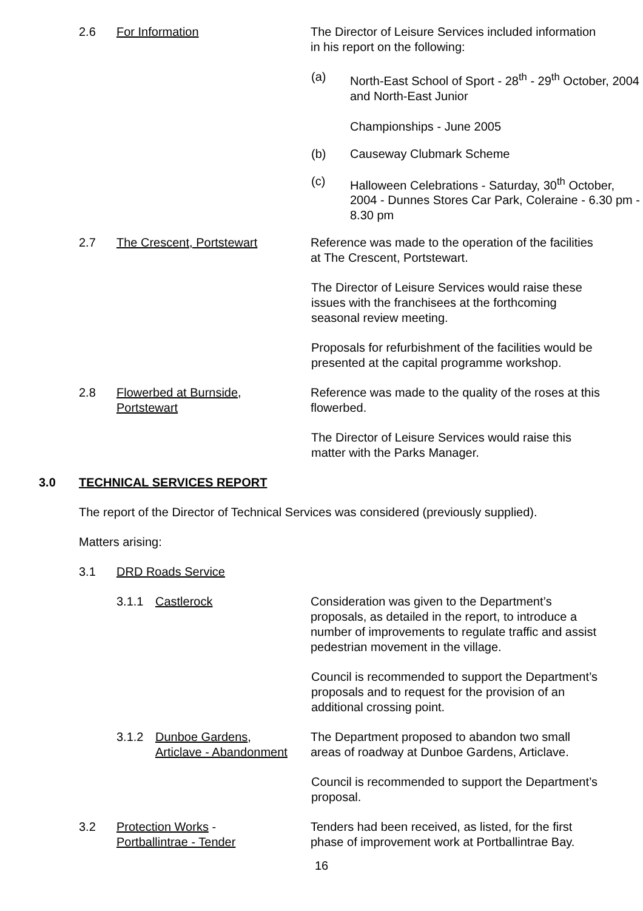2.6 For Information The Director of Leisure Services included information in his report on the following:
(a) North-East School of Sport - 28<sup>th</sup> - 29<sup>th</sup> October, 2004 and North-East Junior
Championships - June 2005
(b) Causeway Clubmark Scheme
(c) Halloween Celebrations - Saturday, 30<sup>th</sup> October, 2004 - Dunnes Stores Car Park, Coleraine - 6.30 pm - 8.30 pm
2.7 The Crescent, Portstewart Reference was made to the operation of the facilities at The Crescent, Portstewart.
The Director of Leisure Services would raise these issues with the franchisees at the forthcoming seasonal review meeting.
Proposals for refurbishment of the facilities would be presented at the capital programme workshop.
2.8 Flowerbed at Burnside,
Portstewart
Reference was made to the quality of the roses at this flowerbed.
The Director of Leisure Services would raise this matter with the Parks Manager.
3.0 TECHNICAL SERVICES REPORT
The report of the Director of Technical Services was considered (previously supplied).
Matters arising:
3.1 DRD Roads Service
3.1.1 Castlerock Consideration was given to the Department’s proposals, as detailed in the report, to introduce a number of improvements to regulate traffic and assist pedestrian movement in the village.
Council is recommended to support the Department’s proposals and to request for the provision of an additional crossing point.
3.1.2 Dunboe Gardens,
Articlave - Abandonment
The Department proposed to abandon two small areas of roadway at Dunboe Gardens, Articlave.
Council is recommended to support the Department’s proposal.
3.2 Protection Works -
Portballintrae - Tender
Tenders had been received, as listed, for the first phase of improvement work at Portballintrae Bay.
16